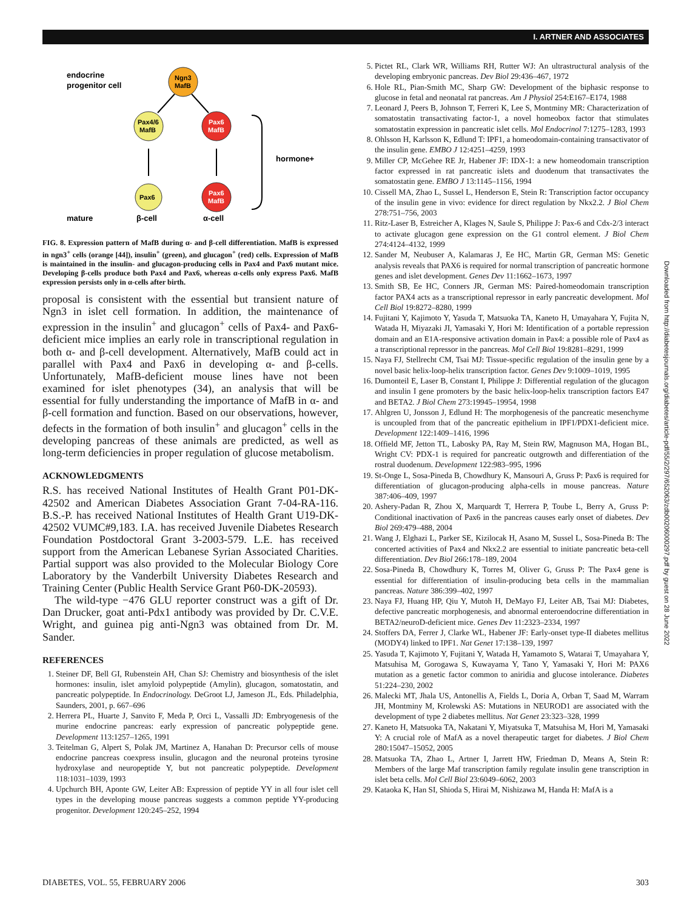I. ARTNER AND ASSOCIATES
endocrine
progenitor cell
Ngn3
MafB
Pax4/6
MafB
Pax6
MafB
Pax6
Pax6
MafB
hormone+
mature
β-cell
α-cell
FIG. 8. Expression pattern of MafB during α- and β-cell differentiation. MafB is expressed in ngn3<sup>+</sup> cells (orange [44]), insulin<sup>+</sup> (green), and glucagon<sup>+</sup> (red) cells. Expression of MafB is maintained in the insulin- and glucagon-producing cells in Pax4 and Pax6 mutant mice. Developing β-cells produce both Pax4 and Pax6, whereas α-cells only express Pax6. MafB expression persists only in α-cells after birth.
proposal is consistent with the essential but transient nature of Ngn3 in islet cell formation. In addition, the maintenance of expression in the insulin<sup>+</sup> and glucagon<sup>+</sup> cells of Pax4- and Pax6-deficient mice implies an early role in transcriptional regulation in both α- and β-cell development. Alternatively, MafB could act in parallel with Pax4 and Pax6 in developing α- and β-cells. Unfortunately, MafB-deficient mouse lines have not been examined for islet phenotypes (34), an analysis that will be essential for fully understanding the importance of MafB in α- and β-cell formation and function. Based on our observations, however, defects in the formation of both insulin<sup>+</sup> and glucagon<sup>+</sup> cells in the developing pancreas of these animals are predicted, as well as long-term deficiencies in proper regulation of glucose metabolism.
ACKNOWLEDGMENTS
R.S. has received National Institutes of Health Grant P01-DK-42502 and American Diabetes Association Grant 7-04-RA-116. B.S.-P. has received National Institutes of Health Grant U19-DK-42502 VUMC#9,183. I.A. has received Juvenile Diabetes Research Foundation Postdoctoral Grant 3-2003-579. L.E. has received support from the American Lebanese Syrian Associated Charities. Partial support was also provided to the Molecular Biology Core Laboratory by the Vanderbilt University Diabetes Research and Training Center (Public Health Service Grant P60-DK-20593).
The wild-type −476 GLU reporter construct was a gift of Dr. Dan Drucker, goat anti-Pdx1 antibody was provided by Dr. C.V.E. Wright, and guinea pig anti-Ngn3 was obtained from Dr. M. Sander.
REFERENCES
1. Steiner DF, Bell GI, Rubenstein AH, Chan SJ: Chemistry and biosynthesis of the islet hormones: insulin, islet amyloid polypeptide (Amylin), glucagon, somatostatin, and pancreatic polypeptide. In Endocrinology. DeGroot LJ, Jameson JL, Eds. Philadelphia, Saunders, 2001, p. 667–696
2. Herrera PL, Huarte J, Sanvito F, Meda P, Orci L, Vassalli JD: Embryogenesis of the murine endocrine pancreas: early expression of pancreatic polypeptide gene. Development 113:1257–1265, 1991
3. Teitelman G, Alpert S, Polak JM, Martinez A, Hanahan D: Precursor cells of mouse endocrine pancreas coexpress insulin, glucagon and the neuronal proteins tyrosine hydroxylase and neuropeptide Y, but not pancreatic polypeptide. Development 118:1031–1039, 1993
4. Upchurch BH, Aponte GW, Leiter AB: Expression of peptide YY in all four islet cell types in the developing mouse pancreas suggests a common peptide YY-producing progenitor. Development 120:245–252, 1994
5. Pictet RL, Clark WR, Williams RH, Rutter WJ: An ultrastructural analysis of the developing embryonic pancreas. Dev Biol 29:436–467, 1972
6. Hole RL, Pian-Smith MC, Sharp GW: Development of the biphasic response to glucose in fetal and neonatal rat pancreas. Am J Physiol 254:E167–E174, 1988
7. Leonard J, Peers B, Johnson T, Ferreri K, Lee S, Montminy MR: Characterization of somatostatin transactivating factor-1, a novel homeobox factor that stimulates somatostatin expression in pancreatic islet cells. Mol Endocrinol 7:1275–1283, 1993
8. Ohlsson H, Karlsson K, Edlund T: IPF1, a homeodomain-containing transactivator of the insulin gene. EMBO J 12:4251–4259, 1993
9. Miller CP, McGehee RE Jr, Habener JF: IDX-1: a new homeodomain transcription factor expressed in rat pancreatic islets and duodenum that transactivates the somatostatin gene. EMBO J 13:1145–1156, 1994
10. Cissell MA, Zhao L, Sussel L, Henderson E, Stein R: Transcription factor occupancy of the insulin gene in vivo: evidence for direct regulation by Nkx2.2. J Biol Chem 278:751–756, 2003
11. Ritz-Laser B, Estreicher A, Klages N, Saule S, Philippe J: Pax-6 and Cdx-2/3 interact to activate glucagon gene expression on the G1 control element. J Biol Chem 274:4124–4132, 1999
12. Sander M, Neubuser A, Kalamaras J, Ee HC, Martin GR, German MS: Genetic analysis reveals that PAX6 is required for normal transcription of pancreatic hormone genes and islet development. Genes Dev 11:1662–1673, 1997
13. Smith SB, Ee HC, Conners JR, German MS: Paired-homeodomain transcription factor PAX4 acts as a transcriptional repressor in early pancreatic development. Mol Cell Biol 19:8272–8280, 1999
14. Fujitani Y, Kajimoto Y, Yasuda T, Matsuoka TA, Kaneto H, Umayahara Y, Fujita N, Watada H, Miyazaki JI, Yamasaki Y, Hori M: Identification of a portable repression domain and an E1A-responsive activation domain in Pax4: a possible role of Pax4 as a transcriptional repressor in the pancreas. Mol Cell Biol 19:8281–8291, 1999
15. Naya FJ, Stellrecht CM, Tsai MJ: Tissue-specific regulation of the insulin gene by a novel basic helix-loop-helix transcription factor. Genes Dev 9:1009–1019, 1995
16. Dumonteil E, Laser B, Constant I, Philippe J: Differential regulation of the glucagon and insulin I gene promoters by the basic helix-loop-helix transcription factors E47 and BETA2. J Biol Chem 273:19945–19954, 1998
17. Ahlgren U, Jonsson J, Edlund H: The morphogenesis of the pancreatic mesenchyme is uncoupled from that of the pancreatic epithelium in IPF1/PDX1-deficient mice. Development 122:1409–1416, 1996
18. Offield MF, Jetton TL, Labosky PA, Ray M, Stein RW, Magnuson MA, Hogan BL, Wright CV: PDX-1 is required for pancreatic outgrowth and differentiation of the rostral duodenum. Development 122:983–995, 1996
19. St-Onge L, Sosa-Pineda B, Chowdhury K, Mansouri A, Gruss P: Pax6 is required for differentiation of glucagon-producing alpha-cells in mouse pancreas. Nature 387:406–409, 1997
20. Ashery-Padan R, Zhou X, Marquardt T, Herrera P, Toube L, Berry A, Gruss P: Conditional inactivation of Pax6 in the pancreas causes early onset of diabetes. Dev Biol 269:479–488, 2004
21. Wang J, Elghazi L, Parker SE, Kizilocak H, Asano M, Sussel L, Sosa-Pineda B: The concerted activities of Pax4 and Nkx2.2 are essential to initiate pancreatic beta-cell differentiation. Dev Biol 266:178–189, 2004
22. Sosa-Pineda B, Chowdhury K, Torres M, Oliver G, Gruss P: The Pax4 gene is essential for differentiation of insulin-producing beta cells in the mammalian pancreas. Nature 386:399–402, 1997
23. Naya FJ, Huang HP, Qiu Y, Mutoh H, DeMayo FJ, Leiter AB, Tsai MJ: Diabetes, defective pancreatic morphogenesis, and abnormal enteroendocrine differentiation in BETA2/neuroD-deficient mice. Genes Dev 11:2323–2334, 1997
24. Stoffers DA, Ferrer J, Clarke WL, Habener JF: Early-onset type-II diabetes mellitus (MODY4) linked to IPF1. Nat Genet 17:138–139, 1997
25. Yasuda T, Kajimoto Y, Fujitani Y, Watada H, Yamamoto S, Watarai T, Umayahara Y, Matsuhisa M, Gorogawa S, Kuwayama Y, Tano Y, Yamasaki Y, Hori M: PAX6 mutation as a genetic factor common to aniridia and glucose intolerance. Diabetes 51:224–230, 2002
26. Malecki MT, Jhala US, Antonellis A, Fields L, Doria A, Orban T, Saad M, Warram JH, Montminy M, Krolewski AS: Mutations in NEUROD1 are associated with the development of type 2 diabetes mellitus. Nat Genet 23:323–328, 1999
27. Kaneto H, Matsuoka TA, Nakatani Y, Miyatsuka T, Matsuhisa M, Hori M, Yamasaki Y: A crucial role of MafA as a novel therapeutic target for diabetes. J Biol Chem 280:15047–15052, 2005
28. Matsuoka TA, Zhao L, Artner I, Jarrett HW, Friedman D, Means A, Stein R: Members of the large Maf transcription family regulate insulin gene transcription in islet beta cells. Mol Cell Biol 23:6049–6062, 2003
29. Kataoka K, Han SI, Shioda S, Hirai M, Nishizawa M, Handa H: MafA is a
Downloaded from http://diabetesjournals.org/diabetes/article-pdf/55/2/297/652063/zdb00206000297.pdf by guest on 28 June 2022
DIABETES, VOL. 55, FEBRUARY 2006 303